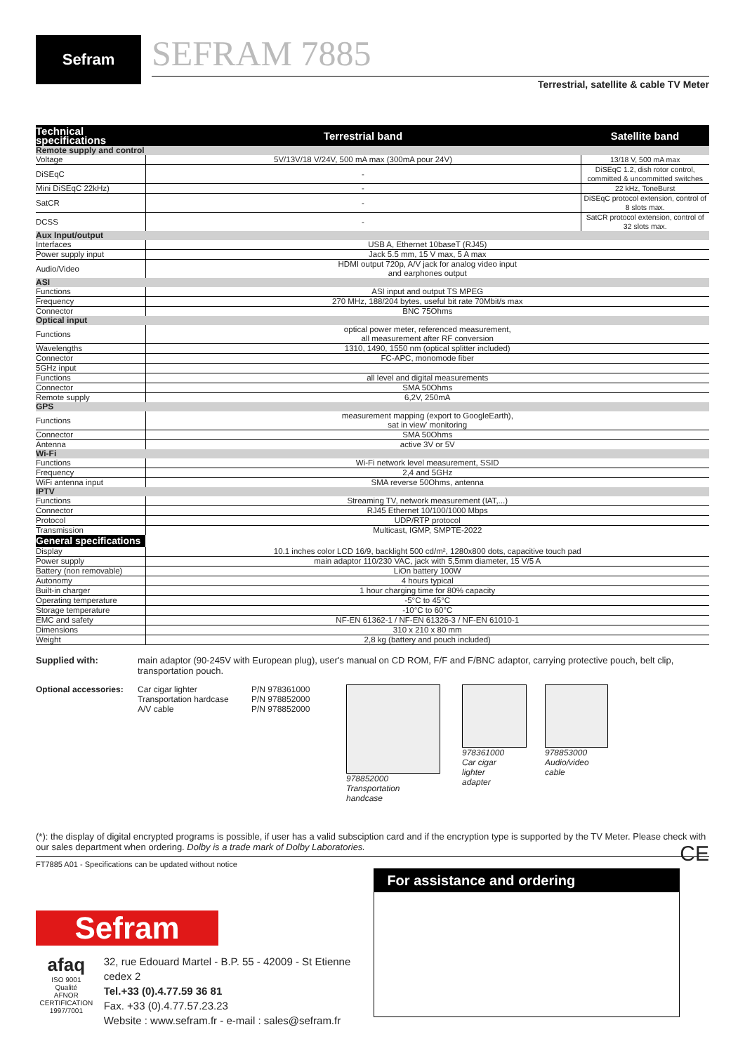Sefram
SEFRAM 7885
Terrestrial, satellite & cable TV Meter
| Technical specifications | Terrestrial band | Satellite band |
| --- | --- | --- |
| Remote supply and control | | |
| Voltage | 5V/13V/18 V/24V, 500 mA max (300mA pour 24V) | 13/18 V, 500 mA max |
| DiSEqC | - | DiSEqC 1.2, dish rotor control, committed & uncommitted switches |
| Mini DiSEqC 22kHz) | - | 22 kHz, ToneBurst |
| SatCR | - | DiSEqC protocol extension, control of 8 slots max. |
| DCSS | - | SatCR protocol extension, control of 32 slots max. |
| Aux Input/output | | |
| Interfaces | USB A, Ethernet 10baseT (RJ45) | |
| Power supply input | Jack 5.5 mm, 15 V max, 5 A max | |
| Audio/Video | HDMI output 720p, A/V jack for analog video input and earphones output | |
| ASI | | |
| Functions | ASI input and output TS MPEG | |
| Frequency | 270 MHz, 188/204 bytes, useful bit rate 70Mbit/s max | |
| Connector | BNC 75Ohms | |
| Optical input | | |
| Functions | optical power meter, referenced measurement, all measurement after RF conversion | |
| Wavelengths | 1310, 1490, 1550 nm (optical splitter included) | |
| Connector | FC-APC, monomode fiber | |
| 5GHz input | | |
| Functions | all level and digital measurements | |
| Connector | SMA 50Ohms | |
| Remote supply | 6,2V, 250mA | |
| GPS | | |
| Functions | measurement mapping (export to GoogleEarth), sat in view' monitoring | |
| Connector | SMA 50Ohms | |
| Antenna | active 3V or 5V | |
| Wi-Fi | | |
| Functions | Wi-Fi network level measurement, SSID | |
| Frequency | 2,4 and 5GHz | |
| WiFi antenna input | SMA reverse 50Ohms, antenna | |
| IPTV | | |
| Functions | Streaming TV, network measurement (IAT,...) | |
| Connector | RJ45 Ethernet 10/100/1000 Mbps | |
| Protocol | UDP/RTP protocol | |
| Transmission | Multicast, IGMP, SMPTE-2022 | |
| General specifications | | |
| Display | 10.1 inches color LCD 16/9, backlight 500 cd/m², 1280x800 dots, capacitive touch pad | |
| Power supply | main adaptor 110/230 VAC, jack with 5,5mm diameter, 15 V/5 A | |
| Battery (non removable) | LiOn battery 100W | |
| Autonomy | 4 hours typical | |
| Built-in charger | 1 hour charging time for 80% capacity | |
| Operating temperature | -5°C to 45°C | |
| Storage temperature | -10°C to 60°C | |
| EMC and safety | NF-EN 61362-1 / NF-EN 61326-3 / NF-EN 61010-1 | |
| Dimensions | 310 x 210 x 80 mm | |
| Weight | 2,8 kg (battery and pouch included) | |
Supplied with: main adaptor (90-245V with European plug), user's manual on CD ROM, F/F and F/BNC adaptor, carrying protective pouch, belt clip, transportation pouch.
Optional accessories:
Car cigar lighter
Transportation hardcase
A/V cable
P/N 978361000
P/N 978852000
P/N 978852000
978852000
Transportation
handcase
978361000
Car cigar
lighter
adapter
978853000
Audio/video
cable
(*): the display of digital encrypted programs is possible, if user has a valid subsciption card and if the encryption type is supported by the TV Meter. Please check with our sales department when ordering. Dolby is a trade mark of Dolby Laboratories. CE
FT7885 A01 - Specifications can be updated without notice
Sefram
afaq
ISO 9001
Qualité
AFNOR CERTIFICATION
1997/7001
32, rue Edouard Martel - B.P. 55 - 42009 - St Etienne cedex 2
Tel.+33 (0).4.77.59 36 81
Fax. +33 (0).4.77.57.23.23
Website : www.sefram.fr - e-mail : sales@sefram.fr
For assistance and ordering